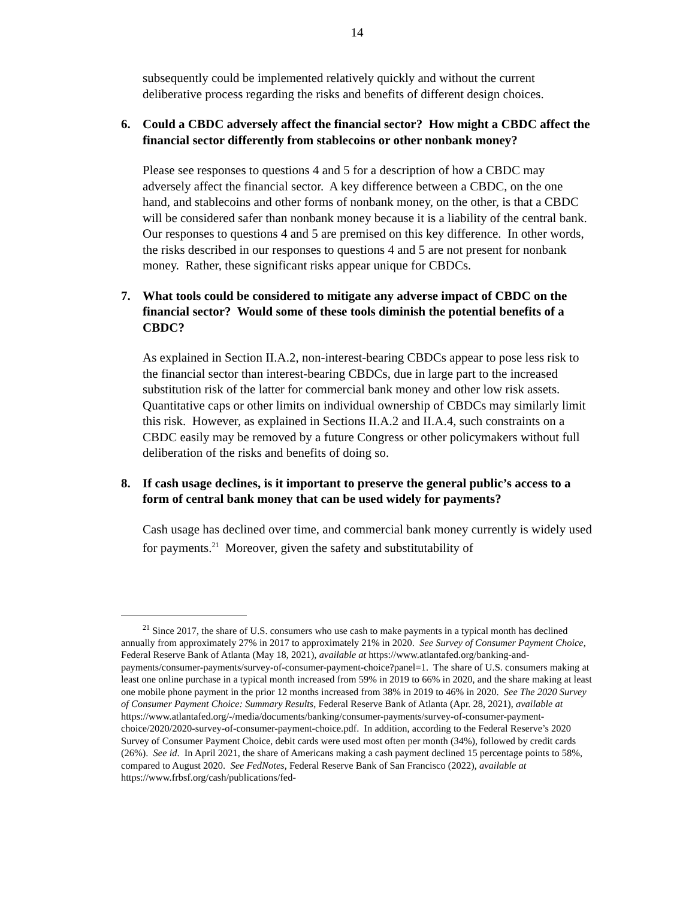14
subsequently could be implemented relatively quickly and without the current deliberative process regarding the risks and benefits of different design choices.
6. Could a CBDC adversely affect the financial sector? How might a CBDC affect the financial sector differently from stablecoins or other nonbank money?
Please see responses to questions 4 and 5 for a description of how a CBDC may adversely affect the financial sector. A key difference between a CBDC, on the one hand, and stablecoins and other forms of nonbank money, on the other, is that a CBDC will be considered safer than nonbank money because it is a liability of the central bank. Our responses to questions 4 and 5 are premised on this key difference. In other words, the risks described in our responses to questions 4 and 5 are not present for nonbank money. Rather, these significant risks appear unique for CBDCs.
7. What tools could be considered to mitigate any adverse impact of CBDC on the financial sector? Would some of these tools diminish the potential benefits of a CBDC?
As explained in Section II.A.2, non-interest-bearing CBDCs appear to pose less risk to the financial sector than interest-bearing CBDCs, due in large part to the increased substitution risk of the latter for commercial bank money and other low risk assets. Quantitative caps or other limits on individual ownership of CBDCs may similarly limit this risk. However, as explained in Sections II.A.2 and II.A.4, such constraints on a CBDC easily may be removed by a future Congress or other policymakers without full deliberation of the risks and benefits of doing so.
8. If cash usage declines, is it important to preserve the general public’s access to a form of central bank money that can be used widely for payments?
Cash usage has declined over time, and commercial bank money currently is widely used for payments.<sup>21</sup> Moreover, given the safety and substitutability of
<sup>21</sup> Since 2017, the share of U.S. consumers who use cash to make payments in a typical month has declined annually from approximately 27% in 2017 to approximately 21% in 2020. See Survey of Consumer Payment Choice, Federal Reserve Bank of Atlanta (May 18, 2021), available at https://www.atlantafed.org/banking-and-payments/consumer-payments/survey-of-consumer-payment-choice?panel=1. The share of U.S. consumers making at least one online purchase in a typical month increased from 59% in 2019 to 66% in 2020, and the share making at least one mobile phone payment in the prior 12 months increased from 38% in 2019 to 46% in 2020. See The 2020 Survey of Consumer Payment Choice: Summary Results, Federal Reserve Bank of Atlanta (Apr. 28, 2021), available at https://www.atlantafed.org/-/media/documents/banking/consumer-payments/survey-of-consumer-payment-choice/2020/2020-survey-of-consumer-payment-choice.pdf. In addition, according to the Federal Reserve’s 2020 Survey of Consumer Payment Choice, debit cards were used most often per month (34%), followed by credit cards (26%). See id. In April 2021, the share of Americans making a cash payment declined 15 percentage points to 58%, compared to August 2020. See FedNotes, Federal Reserve Bank of San Francisco (2022), available at https://www.frbsf.org/cash/publications/fed-